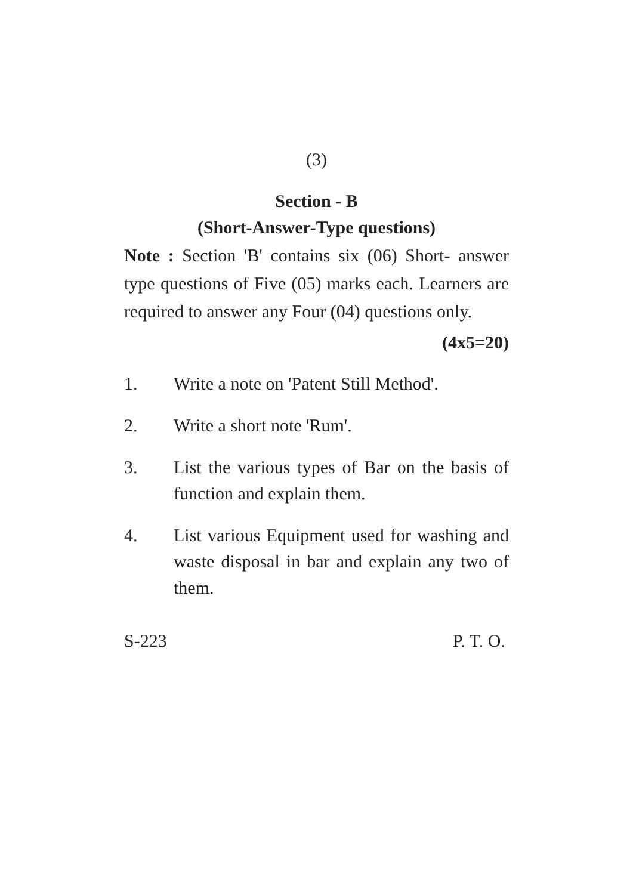(3)
Section - B
(Short-Answer-Type questions)
Note : Section 'B' contains six (06) Short- answer type questions of Five (05) marks each. Learners are required to answer any Four (04) questions only.
(4x5=20)
1. Write a note on 'Patent Still Method'.
2. Write a short note 'Rum'.
3. List the various types of Bar on the basis of function and explain them.
4. List various Equipment used for washing and waste disposal in bar and explain any two of them.
S-223 P. T. O.